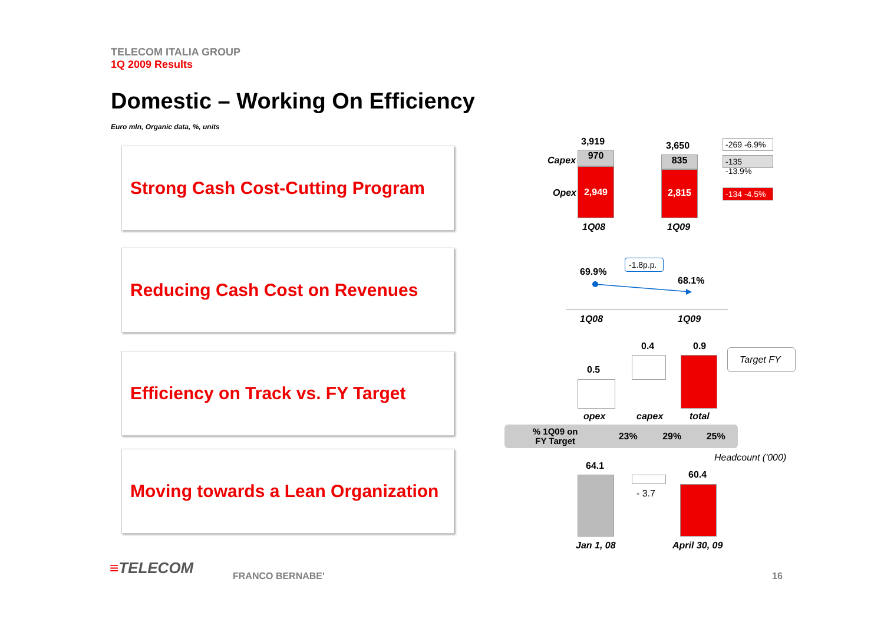TELECOM ITALIA GROUP
1Q 2009 Results
Domestic – Working On Efficiency
Euro mln, Organic data, %, units
Strong Cash Cost-Cutting Program
3,919
Capex 970
Opex
2,949
1Q08
3,650
835
2,815
1Q09
-269 -6.9%
-135 -13.9%
-134 -4.5%
Reducing Cash Cost on Revenues
-1.8p.p.
69.9%
68.1%
1Q08 1Q09
Efficiency on Track vs. FY Target
0.5
0.4 0.9
Target FY
opex capex total
| % 1Q09 on FY Target | 23% | 29% | 25% |
Moving towards a Lean Organization
Headcount ('000)
64.1
60.4
- 3.7
Jan 1, 08 April 30, 09
≡TELECOM FRANCO BERNABE' 16